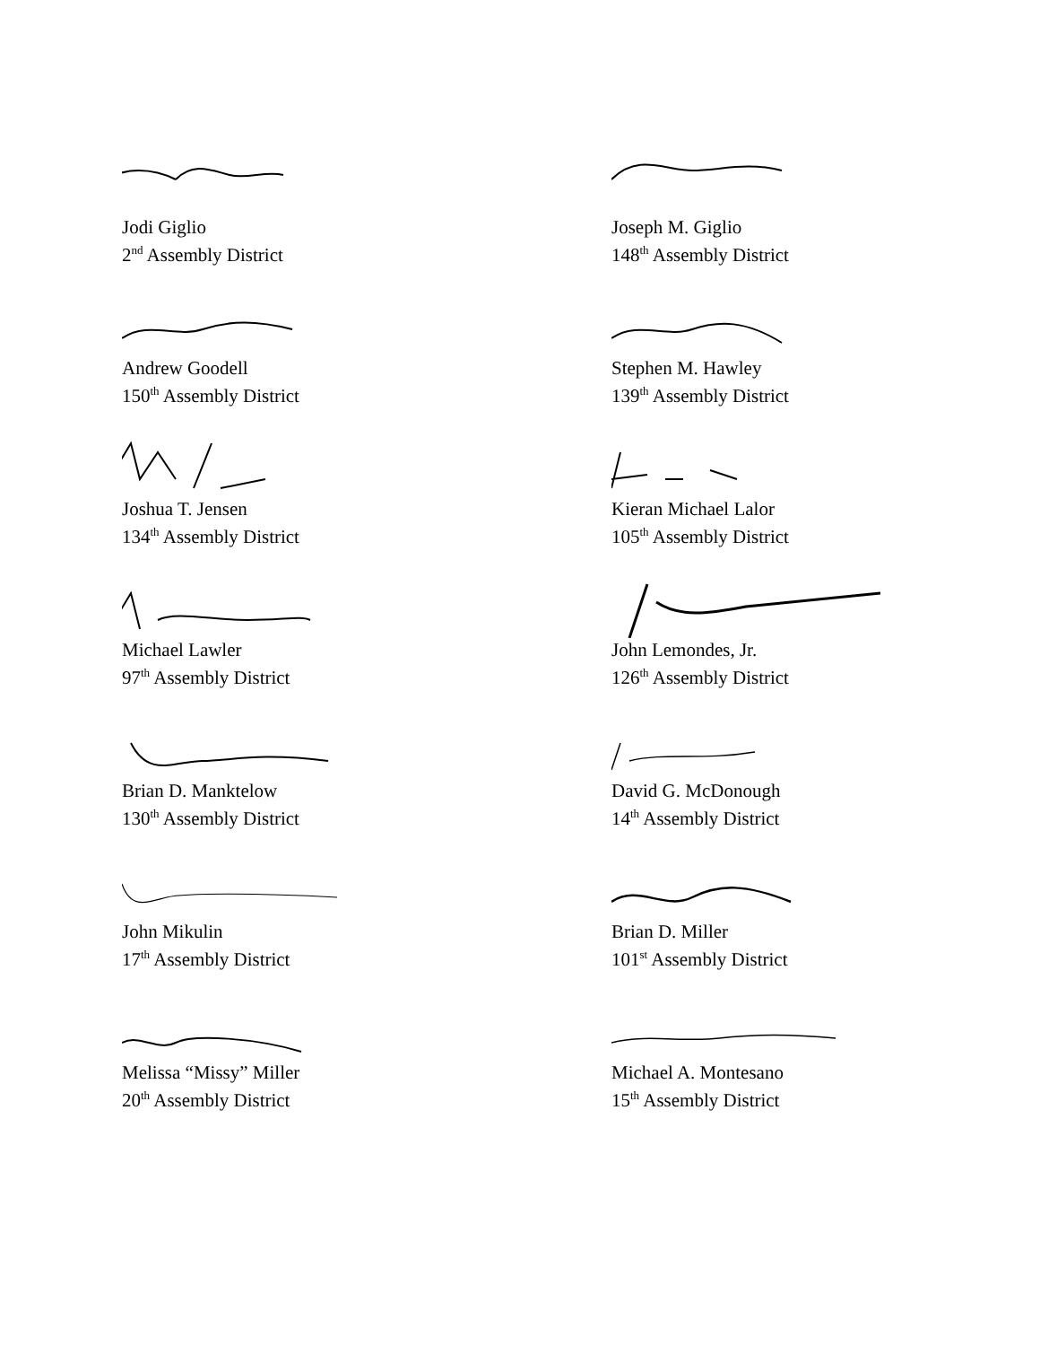Jodi Giglio
2<sup>nd</sup> Assembly District
Joseph M. Giglio
148<sup>th</sup> Assembly District
Andrew Goodell
150<sup>th</sup> Assembly District
Stephen M. Hawley
139<sup>th</sup> Assembly District
Joshua T. Jensen
134<sup>th</sup> Assembly District
Kieran Michael Lalor
105<sup>th</sup> Assembly District
Michael Lawler
97<sup>th</sup> Assembly District
John Lemondes, Jr.
126<sup>th</sup> Assembly District
Brian D. Manktelow
130<sup>th</sup> Assembly District
David G. McDonough
14<sup>th</sup> Assembly District
John Mikulin
17<sup>th</sup> Assembly District
Brian D. Miller
101<sup>st</sup> Assembly District
Melissa “Missy” Miller
20<sup>th</sup> Assembly District
Michael A. Montesano
15<sup>th</sup> Assembly District